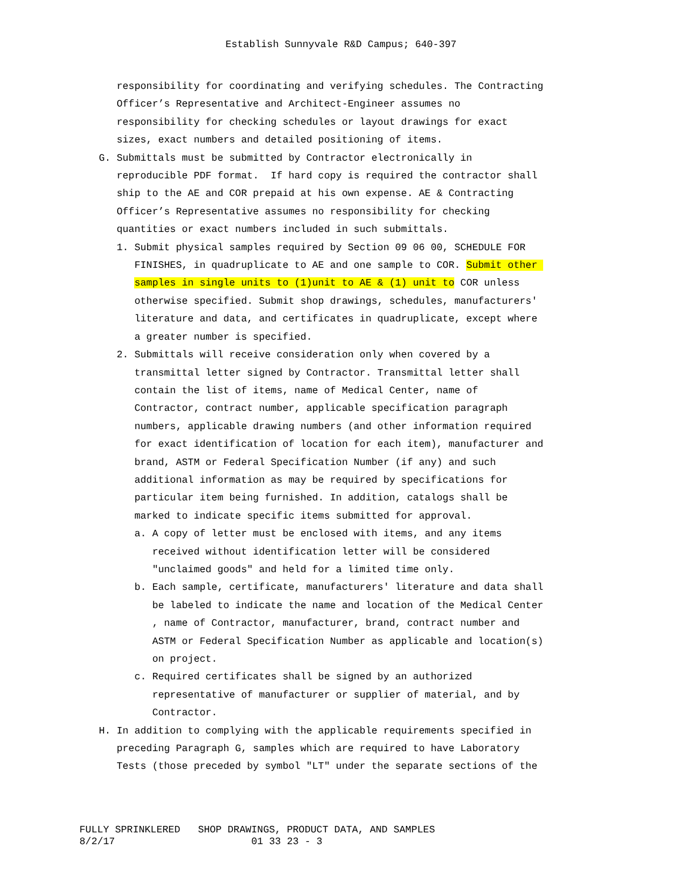Establish Sunnyvale R&D Campus; 640-397
responsibility for coordinating and verifying schedules. The Contracting Officer’s Representative and Architect-Engineer assumes no responsibility for checking schedules or layout drawings for exact sizes, exact numbers and detailed positioning of items. G. Submittals must be submitted by Contractor electronically in reproducible PDF format. If hard copy is required the contractor shall ship to the AE and COR prepaid at his own expense. AE & Contracting Officer’s Representative assumes no responsibility for checking quantities or exact numbers included in such submittals. 1. Submit physical samples required by Section 09 06 00, SCHEDULE FOR FINISHES, in quadruplicate to AE and one sample to COR. Submit other samples in single units to (1)unit to AE & (1) unit to COR unless otherwise specified. Submit shop drawings, schedules, manufacturers' literature and data, and certificates in quadruplicate, except where a greater number is specified. 2. Submittals will receive consideration only when covered by a transmittal letter signed by Contractor. Transmittal letter shall contain the list of items, name of Medical Center, name of Contractor, contract number, applicable specification paragraph numbers, applicable drawing numbers (and other information required for exact identification of location for each item), manufacturer and brand, ASTM or Federal Specification Number (if any) and such additional information as may be required by specifications for particular item being furnished. In addition, catalogs shall be marked to indicate specific items submitted for approval. a. A copy of letter must be enclosed with items, and any items received without identification letter will be considered "unclaimed goods" and held for a limited time only. b. Each sample, certificate, manufacturers' literature and data shall be labeled to indicate the name and location of the Medical Center , name of Contractor, manufacturer, brand, contract number and ASTM or Federal Specification Number as applicable and location(s) on project. c. Required certificates shall be signed by an authorized representative of manufacturer or supplier of material, and by Contractor. H. In addition to complying with the applicable requirements specified in preceding Paragraph G, samples which are required to have Laboratory Tests (those preceded by symbol "LT" under the separate sections of the
FULLY SPRINKLERED SHOP DRAWINGS, PRODUCT DATA, AND SAMPLES 8/2/17 01 33 23 - 3